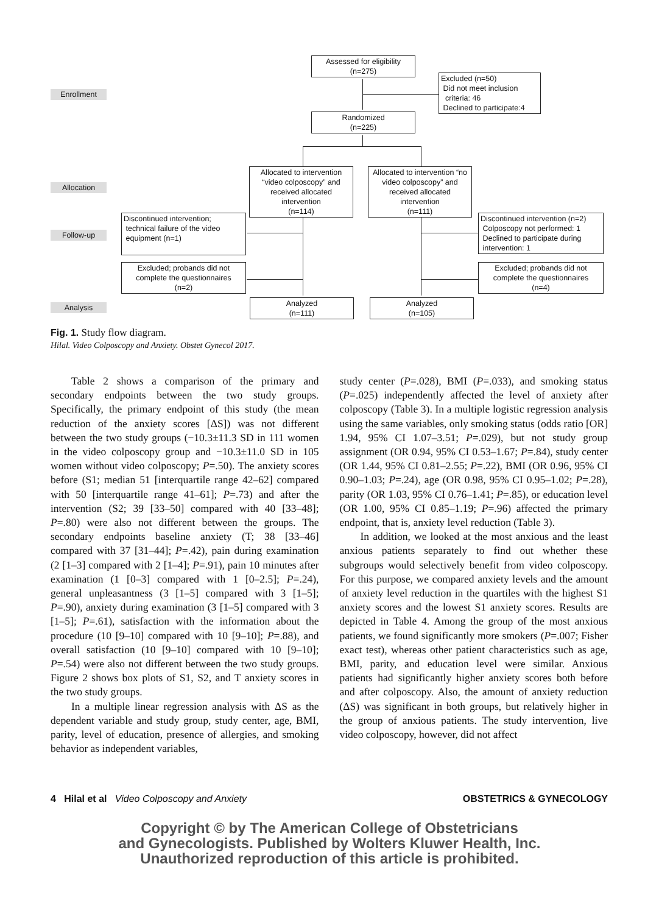Enrollment
Allocation
Follow-up
Analysis
Assessed for eligibility
(n=275)
Excluded (n=50)
Did not meet inclusion
criteria: 46
Declined to participate:4
Randomized
(n=225)
Allocated to intervention “video colposcopy” and received allocated intervention
(n=114)
Allocated to intervention “no video colposcopy” and received allocated intervention
(n=111)
Discontinued intervention;
technical failure of the video
equipment (n=1)
Discontinued intervention (n=2)
Colposcopy not performed: 1
Declined to participate during
intervention: 1
Excluded; probands did not complete the questionnaires
(n=2)
Excluded; probands did not complete the questionnaires
(n=4)
Analyzed
(n=111)
Analyzed
(n=105)
Fig. 1. Study flow diagram.
Hilal. Video Colposcopy and Anxiety. Obstet Gynecol 2017.
Table 2 shows a comparison of the primary and secondary endpoints between the two study groups. Specifically, the primary endpoint of this study (the mean reduction of the anxiety scores [ΔS]) was not different between the two study groups (−10.3±11.3 SD in 111 women in the video colposcopy group and −10.3±11.0 SD in 105 women without video colposcopy; P=.50). The anxiety scores before (S1; median 51 [interquartile range 42–62] compared with 50 [interquartile range 41–61]; P=.73) and after the intervention (S2; 39 [33–50] compared with 40 [33–48]; P=.80) were also not different between the groups. The secondary endpoints baseline anxiety (T; 38 [33–46] compared with 37 [31–44]; P=.42), pain during examination (2 [1–3] compared with 2 [1–4]; P=.91), pain 10 minutes after examination (1 [0–3] compared with 1 [0–2.5]; P=.24), general unpleasantness (3 [1–5] compared with 3 [1–5]; P=.90), anxiety during examination (3 [1–5] compared with 3 [1–5]; P=.61), satisfaction with the information about the procedure (10 [9–10] compared with 10 [9–10]; P=.88), and overall satisfaction (10 [9–10] compared with 10 [9–10]; P=.54) were also not different between the two study groups. Figure 2 shows box plots of S1, S2, and T anxiety scores in the two study groups.
In a multiple linear regression analysis with ΔS as the dependent variable and study group, study center, age, BMI, parity, level of education, presence of allergies, and smoking behavior as independent variables,
study center (P=.028), BMI (P=.033), and smoking status (P=.025) independently affected the level of anxiety after colposcopy (Table 3). In a multiple logistic regression analysis using the same variables, only smoking status (odds ratio [OR] 1.94, 95% CI 1.07–3.51; P=.029), but not study group assignment (OR 0.94, 95% CI 0.53–1.67; P=.84), study center (OR 1.44, 95% CI 0.81–2.55; P=.22), BMI (OR 0.96, 95% CI 0.90–1.03; P=.24), age (OR 0.98, 95% CI 0.95–1.02; P=.28), parity (OR 1.03, 95% CI 0.76–1.41; P=.85), or education level (OR 1.00, 95% CI 0.85–1.19; P=.96) affected the primary endpoint, that is, anxiety level reduction (Table 3).
In addition, we looked at the most anxious and the least anxious patients separately to find out whether these subgroups would selectively benefit from video colposcopy. For this purpose, we compared anxiety levels and the amount of anxiety level reduction in the quartiles with the highest S1 anxiety scores and the lowest S1 anxiety scores. Results are depicted in Table 4. Among the group of the most anxious patients, we found significantly more smokers (P=.007; Fisher exact test), whereas other patient characteristics such as age, BMI, parity, and education level were similar. Anxious patients had significantly higher anxiety scores both before and after colposcopy. Also, the amount of anxiety reduction (ΔS) was significant in both groups, but relatively higher in the group of anxious patients. The study intervention, live video colposcopy, however, did not affect
4 Hilal et al Video Colposcopy and Anxiety OBSTETRICS & GYNECOLOGY
Copyright © by The American College of Obstetricians
and Gynecologists. Published by Wolters Kluwer Health, Inc.
Unauthorized reproduction of this article is prohibited.